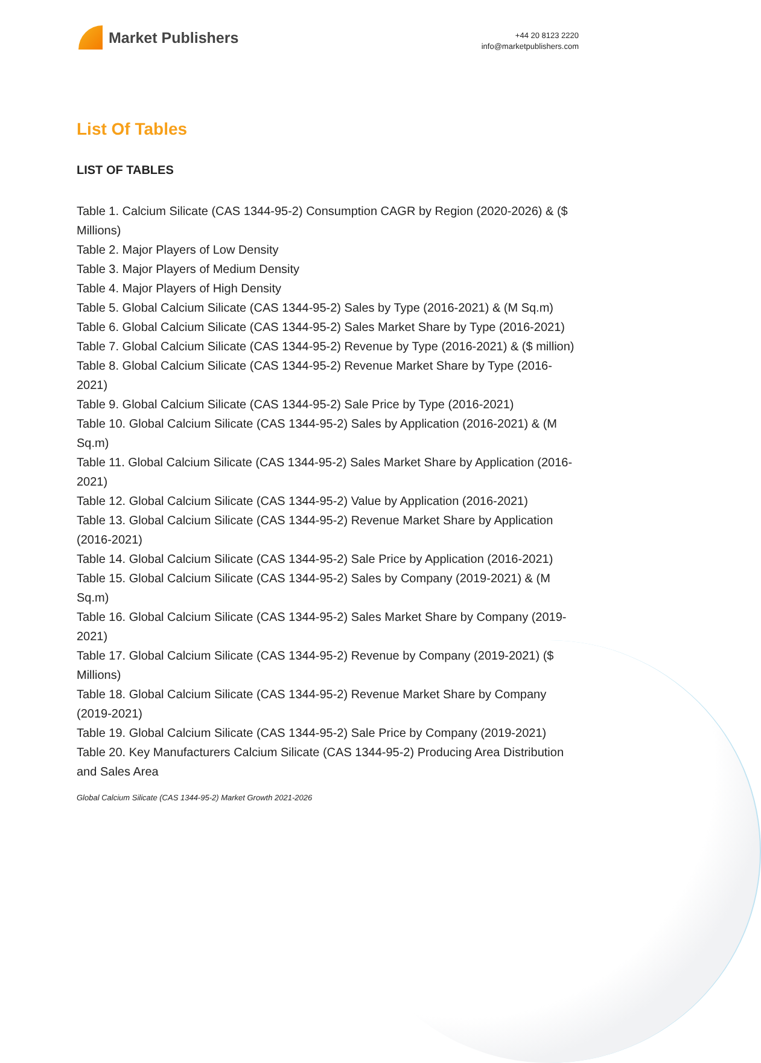Market Publishers
+44 20 8123 2220
info@marketpublishers.com
List Of Tables
LIST OF TABLES
Table 1. Calcium Silicate (CAS 1344-95-2) Consumption CAGR by Region (2020-2026) & ($ Millions)
Table 2. Major Players of Low Density
Table 3. Major Players of Medium Density
Table 4. Major Players of High Density
Table 5. Global Calcium Silicate (CAS 1344-95-2) Sales by Type (2016-2021) & (M Sq.m)
Table 6. Global Calcium Silicate (CAS 1344-95-2) Sales Market Share by Type (2016-2021)
Table 7. Global Calcium Silicate (CAS 1344-95-2) Revenue by Type (2016-2021) & ($ million)
Table 8. Global Calcium Silicate (CAS 1344-95-2) Revenue Market Share by Type (2016-2021)
Table 9. Global Calcium Silicate (CAS 1344-95-2) Sale Price by Type (2016-2021)
Table 10. Global Calcium Silicate (CAS 1344-95-2) Sales by Application (2016-2021) & (M Sq.m)
Table 11. Global Calcium Silicate (CAS 1344-95-2) Sales Market Share by Application (2016-2021)
Table 12. Global Calcium Silicate (CAS 1344-95-2) Value by Application (2016-2021)
Table 13. Global Calcium Silicate (CAS 1344-95-2) Revenue Market Share by Application (2016-2021)
Table 14. Global Calcium Silicate (CAS 1344-95-2) Sale Price by Application (2016-2021)
Table 15. Global Calcium Silicate (CAS 1344-95-2) Sales by Company (2019-2021) & (M Sq.m)
Table 16. Global Calcium Silicate (CAS 1344-95-2) Sales Market Share by Company (2019-2021)
Table 17. Global Calcium Silicate (CAS 1344-95-2) Revenue by Company (2019-2021) ($ Millions)
Table 18. Global Calcium Silicate (CAS 1344-95-2) Revenue Market Share by Company (2019-2021)
Table 19. Global Calcium Silicate (CAS 1344-95-2) Sale Price by Company (2019-2021)
Table 20. Key Manufacturers Calcium Silicate (CAS 1344-95-2) Producing Area Distribution and Sales Area
Global Calcium Silicate (CAS 1344-95-2) Market Growth 2021-2026